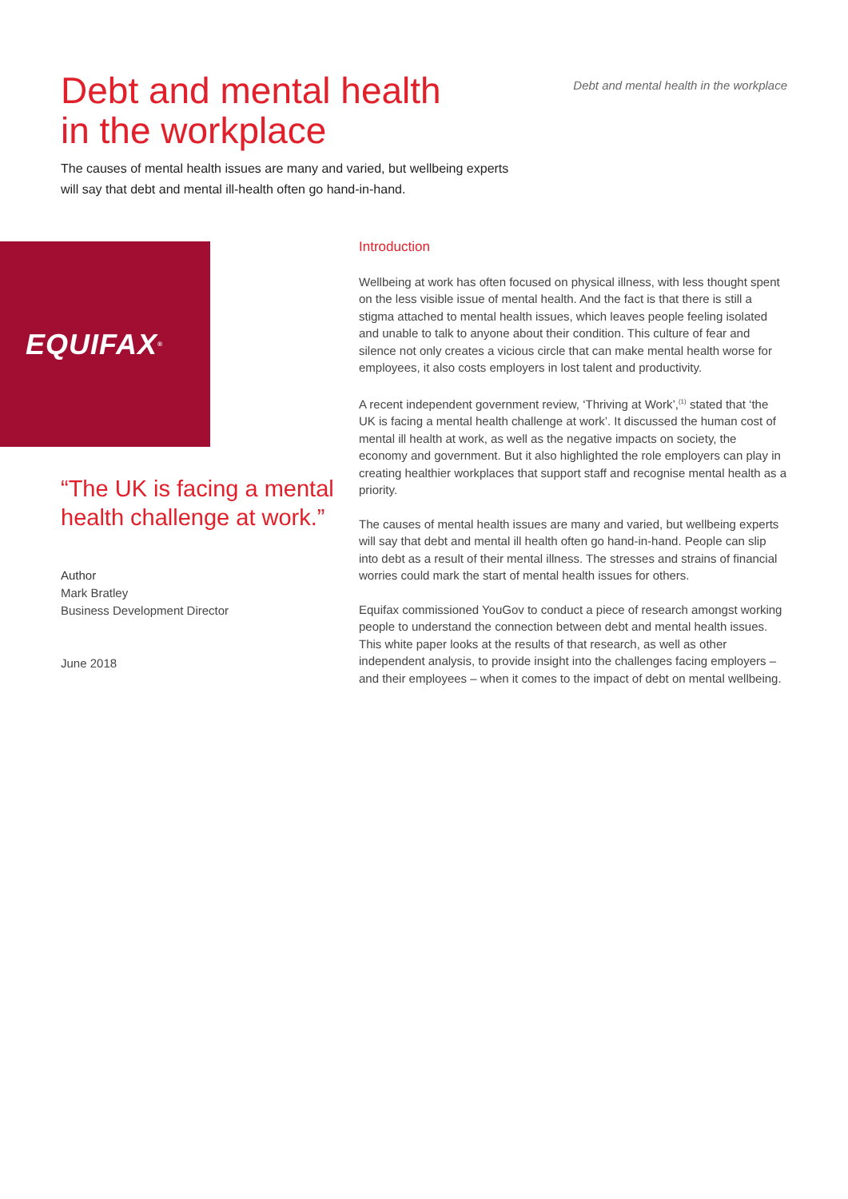Debt and mental health
in the workplace
Debt and mental health in the workplace
The causes of mental health issues are many and varied, but wellbeing experts will say that debt and mental ill-health often go hand-in-hand.
EQUIFAX<sup>®</sup>
“The UK is facing a mental health challenge at work.”
Author
Mark Bratley
Business Development Director
June 2018
Introduction
Wellbeing at work has often focused on physical illness, with less thought spent on the less visible issue of mental health. And the fact is that there is still a stigma attached to mental health issues, which leaves people feeling isolated and unable to talk to anyone about their condition. This culture of fear and silence not only creates a vicious circle that can make mental health worse for employees, it also costs employers in lost talent and productivity.
A recent independent government review, ‘Thriving at Work’,<sup>(1)</sup> stated that ‘the UK is facing a mental health challenge at work’. It discussed the human cost of mental ill health at work, as well as the negative impacts on society, the economy and government. But it also highlighted the role employers can play in creating healthier workplaces that support staff and recognise mental health as a priority.
The causes of mental health issues are many and varied, but wellbeing experts will say that debt and mental ill health often go hand-in-hand. People can slip into debt as a result of their mental illness. The stresses and strains of financial worries could mark the start of mental health issues for others.
Equifax commissioned YouGov to conduct a piece of research amongst working people to understand the connection between debt and mental health issues. This white paper looks at the results of that research, as well as other independent analysis, to provide insight into the challenges facing employers – and their employees – when it comes to the impact of debt on mental wellbeing.